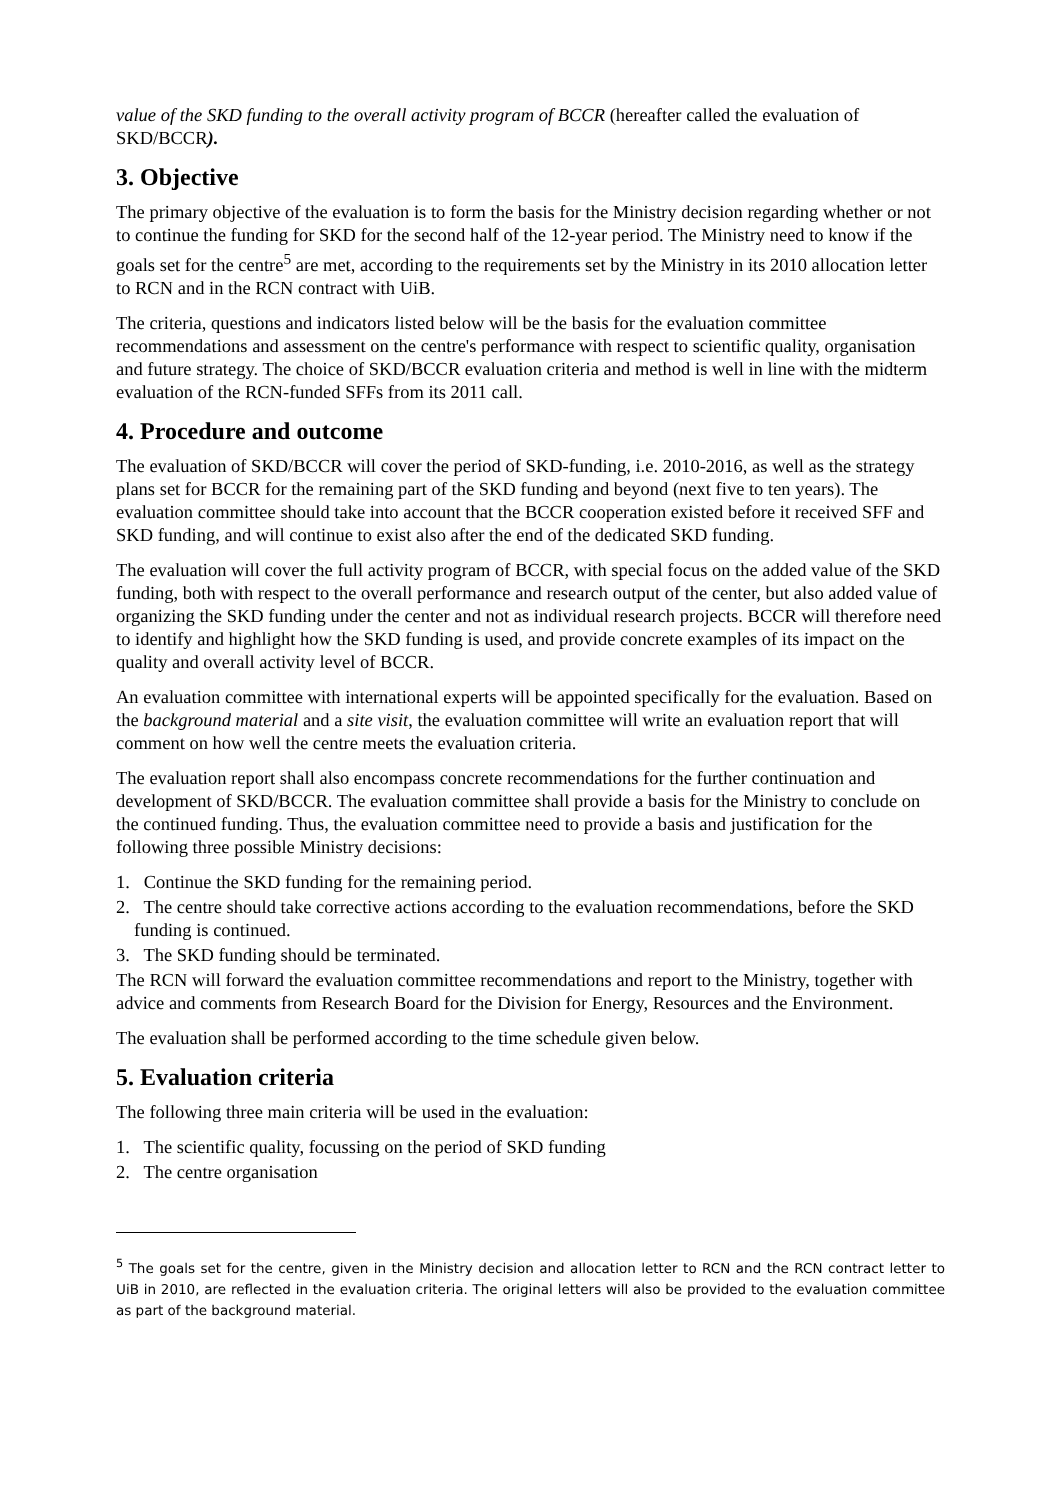value of the SKD funding to the overall activity program of BCCR (hereafter called the evaluation of SKD/BCCR).
3. Objective
The primary objective of the evaluation is to form the basis for the Ministry decision regarding whether or not to continue the funding for SKD for the second half of the 12-year period. The Ministry need to know if the goals set for the centre<sup>5</sup> are met, according to the requirements set by the Ministry in its 2010 allocation letter to RCN and in the RCN contract with UiB.
The criteria, questions and indicators listed below will be the basis for the evaluation committee recommendations and assessment on the centre's performance with respect to scientific quality, organisation and future strategy. The choice of SKD/BCCR evaluation criteria and method is well in line with the midterm evaluation of the RCN-funded SFFs from its 2011 call.
4. Procedure and outcome
The evaluation of SKD/BCCR will cover the period of SKD-funding, i.e. 2010-2016, as well as the strategy plans set for BCCR for the remaining part of the SKD funding and beyond (next five to ten years). The evaluation committee should take into account that the BCCR cooperation existed before it received SFF and SKD funding, and will continue to exist also after the end of the dedicated SKD funding.
The evaluation will cover the full activity program of BCCR, with special focus on the added value of the SKD funding, both with respect to the overall performance and research output of the center, but also added value of organizing the SKD funding under the center and not as individual research projects. BCCR will therefore need to identify and highlight how the SKD funding is used, and provide concrete examples of its impact on the quality and overall activity level of BCCR.
An evaluation committee with international experts will be appointed specifically for the evaluation. Based on the background material and a site visit, the evaluation committee will write an evaluation report that will comment on how well the centre meets the evaluation criteria.
The evaluation report shall also encompass concrete recommendations for the further continuation and development of SKD/BCCR. The evaluation committee shall provide a basis for the Ministry to conclude on the continued funding. Thus, the evaluation committee need to provide a basis and justification for the following three possible Ministry decisions:
1. Continue the SKD funding for the remaining period.
2. The centre should take corrective actions according to the evaluation recommendations, before the SKD funding is continued.
3. The SKD funding should be terminated.
The RCN will forward the evaluation committee recommendations and report to the Ministry, together with advice and comments from Research Board for the Division for Energy, Resources and the Environment.
The evaluation shall be performed according to the time schedule given below.
5. Evaluation criteria
The following three main criteria will be used in the evaluation:
1. The scientific quality, focussing on the period of SKD funding
2. The centre organisation
<sup>5</sup> The goals set for the centre, given in the Ministry decision and allocation letter to RCN and the RCN contract letter to UiB in 2010, are reflected in the evaluation criteria. The original letters will also be provided to the evaluation committee as part of the background material.